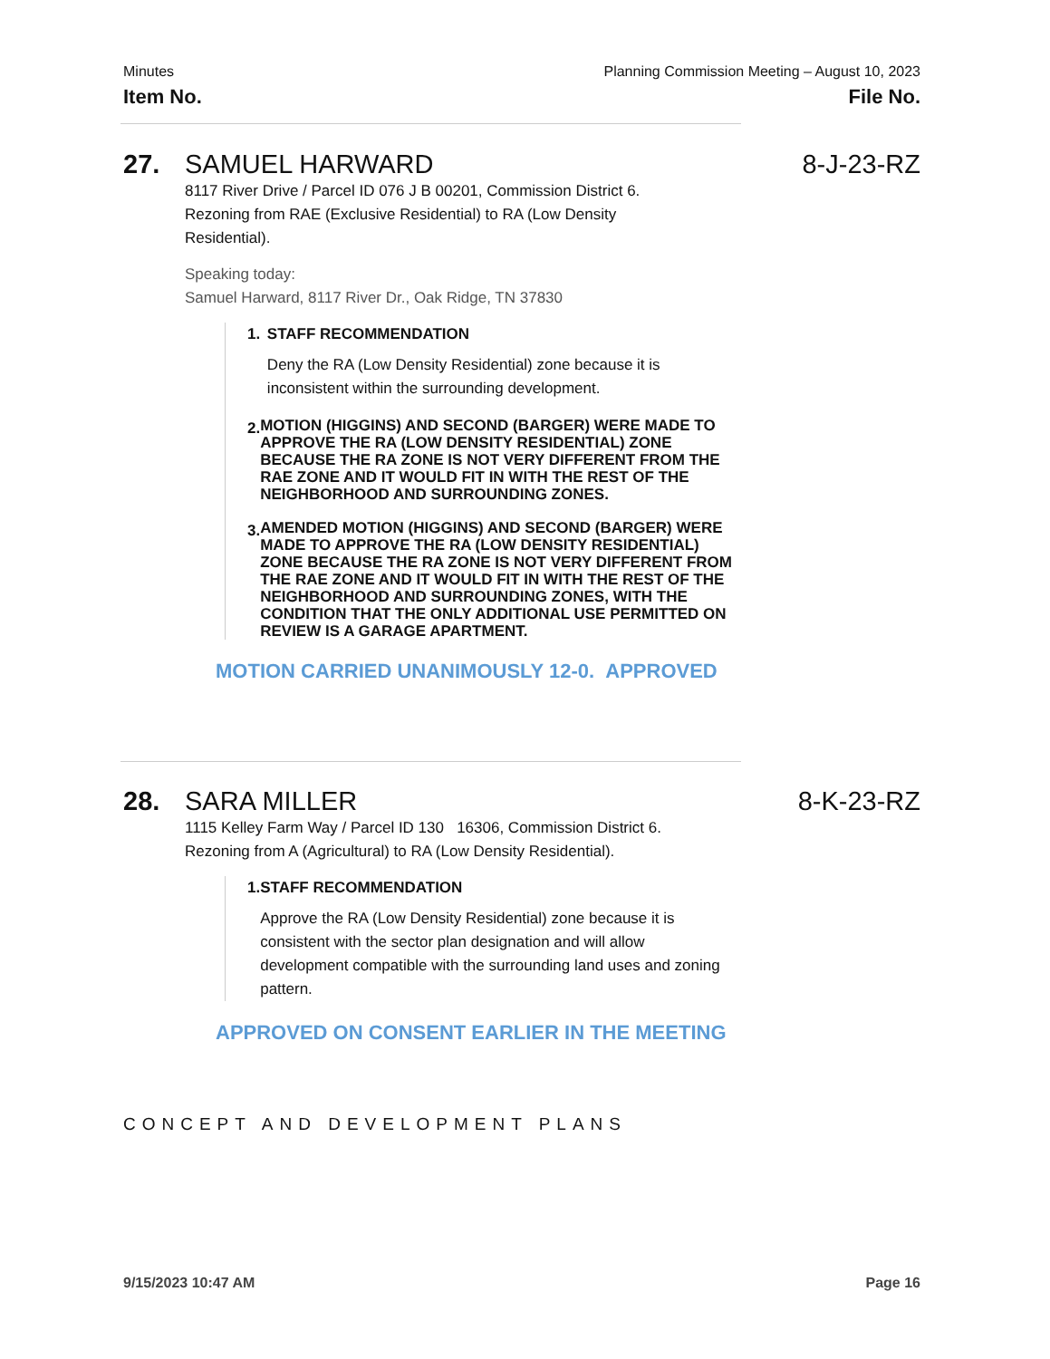Minutes
Item No.
Planning Commission Meeting – August 10, 2023
File No.
27. SAMUEL HARWARD 8-J-23-RZ
8117 River Drive / Parcel ID 076 J B 00201, Commission District 6.
Rezoning from RAE (Exclusive Residential) to RA (Low Density
Residential).
Speaking today:
Samuel Harward, 8117 River Dr., Oak Ridge, TN 37830
1. STAFF RECOMMENDATION
Deny the RA (Low Density Residential) zone because it is inconsistent within the surrounding development.
2.
MOTION (HIGGINS) AND SECOND (BARGER) WERE MADE TO APPROVE THE RA (LOW DENSITY RESIDENTIAL) ZONE BECAUSE THE RA ZONE IS NOT VERY DIFFERENT FROM THE RAE ZONE AND IT WOULD FIT IN WITH THE REST OF THE NEIGHBORHOOD AND SURROUNDING ZONES.
3.
AMENDED MOTION (HIGGINS) AND SECOND (BARGER) WERE MADE TO APPROVE THE RA (LOW DENSITY RESIDENTIAL) ZONE BECAUSE THE RA ZONE IS NOT VERY DIFFERENT FROM THE RAE ZONE AND IT WOULD FIT IN WITH THE REST OF THE NEIGHBORHOOD AND SURROUNDING ZONES, WITH THE CONDITION THAT THE ONLY ADDITIONAL USE PERMITTED ON REVIEW IS A GARAGE APARTMENT.
MOTION CARRIED UNANIMOUSLY 12-0. APPROVED
28. SARA MILLER 8-K-23-RZ
1115 Kelley Farm Way / Parcel ID 130 16306, Commission District 6.
Rezoning from A (Agricultural) to RA (Low Density Residential).
1. STAFF RECOMMENDATION
Approve the RA (Low Density Residential) zone because it is consistent with the sector plan designation and will allow development compatible with the surrounding land uses and zoning pattern.
APPROVED ON CONSENT EARLIER IN THE MEETING
CONCEPT AND DEVELOPMENT PLANS
9/15/2023 10:47 AM Page 16